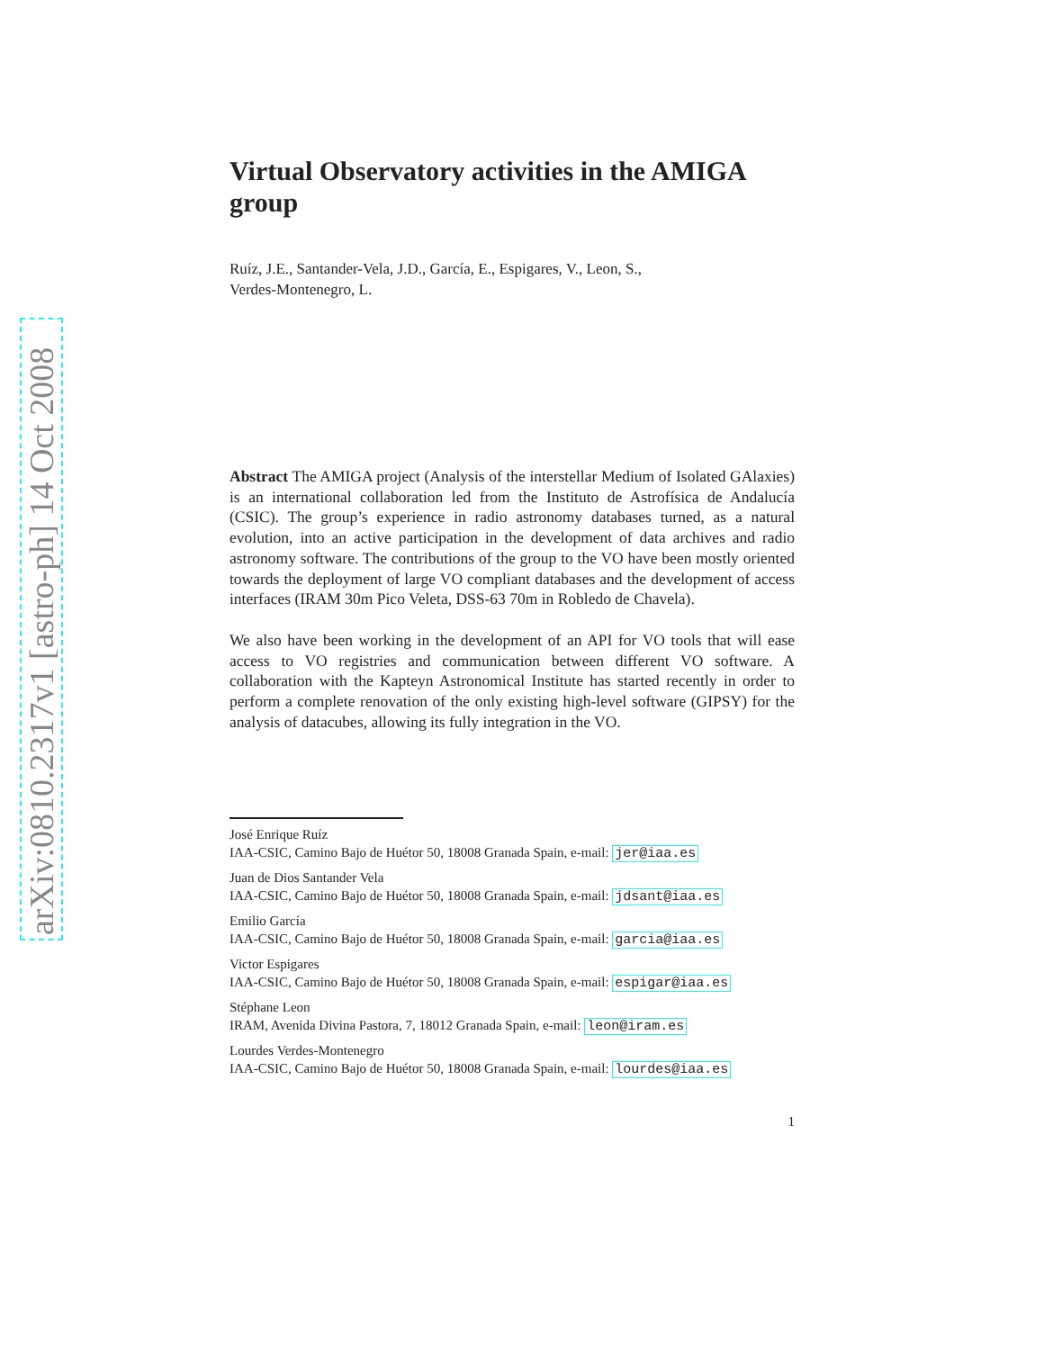arXiv:0810.2317v1 [astro-ph] 14 Oct 2008
Virtual Observatory activities in the AMIGA group
Ruíz, J.E., Santander-Vela, J.D., García, E., Espigares, V., Leon, S.,
Verdes-Montenegro, L.
Abstract The AMIGA project (Analysis of the interstellar Medium of Isolated GAlaxies) is an international collaboration led from the Instituto de Astrofísica de Andalucía (CSIC). The group’s experience in radio astronomy databases turned, as a natural evolution, into an active participation in the development of data archives and radio astronomy software. The contributions of the group to the VO have been mostly oriented towards the deployment of large VO compliant databases and the development of access interfaces (IRAM 30m Pico Veleta, DSS-63 70m in Robledo de Chavela).
We also have been working in the development of an API for VO tools that will ease access to VO registries and communication between different VO software. A collaboration with the Kapteyn Astronomical Institute has started recently in order to perform a complete renovation of the only existing high-level software (GIPSY) for the analysis of datacubes, allowing its fully integration in the VO.
José Enrique Ruíz
IAA-CSIC, Camino Bajo de Huétor 50, 18008 Granada Spain, e-mail: jer@iaa.es
Juan de Dios Santander Vela
IAA-CSIC, Camino Bajo de Huétor 50, 18008 Granada Spain, e-mail: jdsant@iaa.es
Emilio García
IAA-CSIC, Camino Bajo de Huétor 50, 18008 Granada Spain, e-mail: garcia@iaa.es
Victor Espigares
IAA-CSIC, Camino Bajo de Huétor 50, 18008 Granada Spain, e-mail: espigar@iaa.es
Stéphane Leon
IRAM, Avenida Divina Pastora, 7, 18012 Granada Spain, e-mail: leon@iram.es
Lourdes Verdes-Montenegro
IAA-CSIC, Camino Bajo de Huétor 50, 18008 Granada Spain, e-mail: lourdes@iaa.es
1